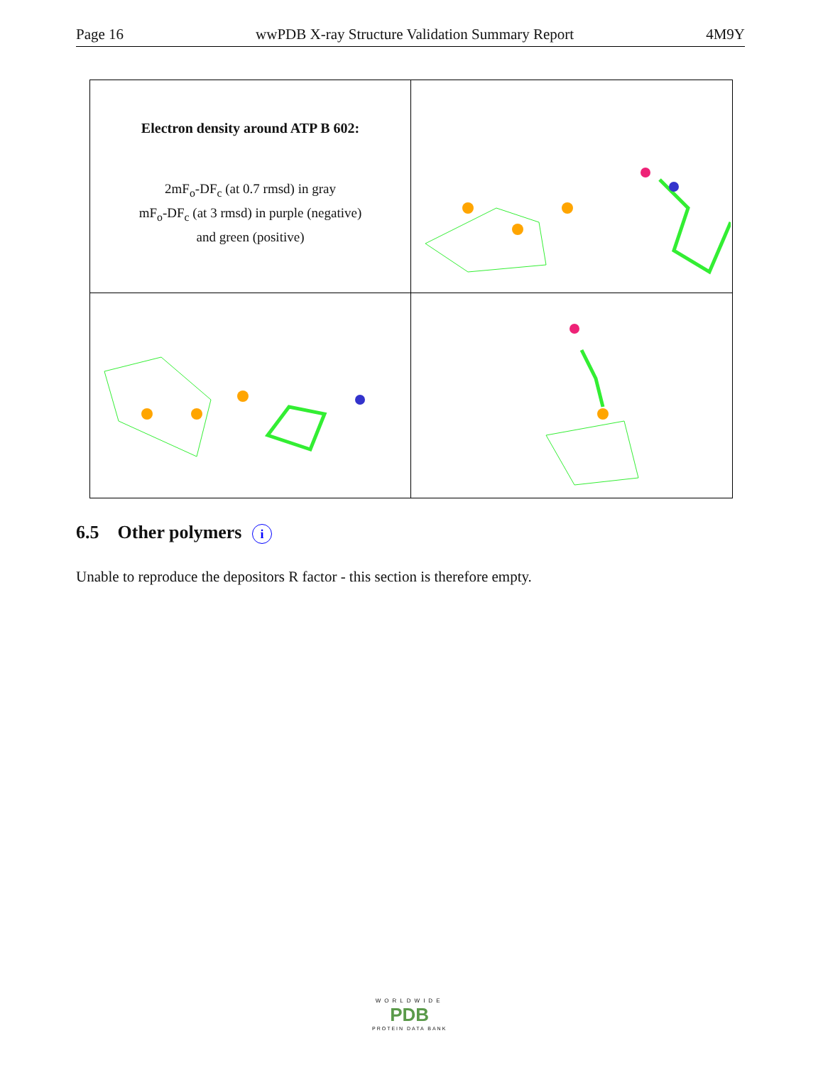Page 16 wwPDB X-ray Structure Validation Summary Report 4M9Y
Electron density around ATP B 602:
2mF<sub>o</sub>-DF<sub>c</sub> (at 0.7 rmsd) in gray
mF<sub>o</sub>-DF<sub>c</sub> (at 3 rmsd) in purple (negative)
and green (positive)
6.5 Other polymers i
Unable to reproduce the depositors R factor - this section is therefore empty.
WORLDWIDE
PDB
PROTEIN DATA BANK